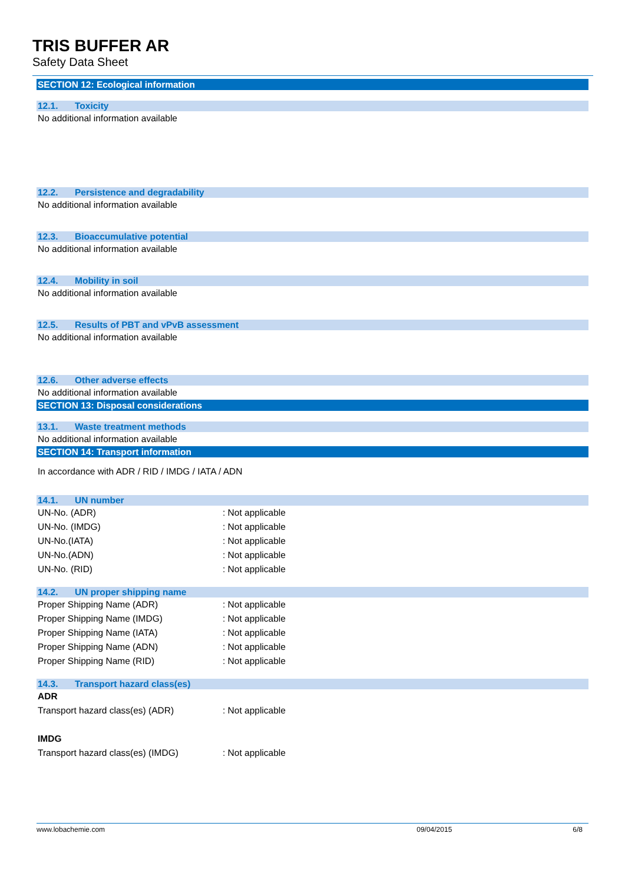TRIS BUFFER AR
Safety Data Sheet
SECTION 12: Ecological information
12.1. Toxicity
No additional information available
12.2. Persistence and degradability
No additional information available
12.3. Bioaccumulative potential
No additional information available
12.4. Mobility in soil
No additional information available
12.5. Results of PBT and vPvB assessment
No additional information available
12.6. Other adverse effects
No additional information available
SECTION 13: Disposal considerations
13.1. Waste treatment methods
No additional information available
SECTION 14: Transport information
In accordance with ADR / RID / IMDG / IATA / ADN
14.1. UN number
UN-No. (ADR) : Not applicable
UN-No. (IMDG) : Not applicable
UN-No.(IATA) : Not applicable
UN-No.(ADN) : Not applicable
UN-No. (RID) : Not applicable
14.2. UN proper shipping name
Proper Shipping Name (ADR) : Not applicable
Proper Shipping Name (IMDG) : Not applicable
Proper Shipping Name (IATA) : Not applicable
Proper Shipping Name (ADN) : Not applicable
Proper Shipping Name (RID) : Not applicable
14.3. Transport hazard class(es)
ADR
Transport hazard class(es) (ADR) : Not applicable
IMDG
Transport hazard class(es) (IMDG) : Not applicable
www.lobachemie.com 09/04/2015 6/8